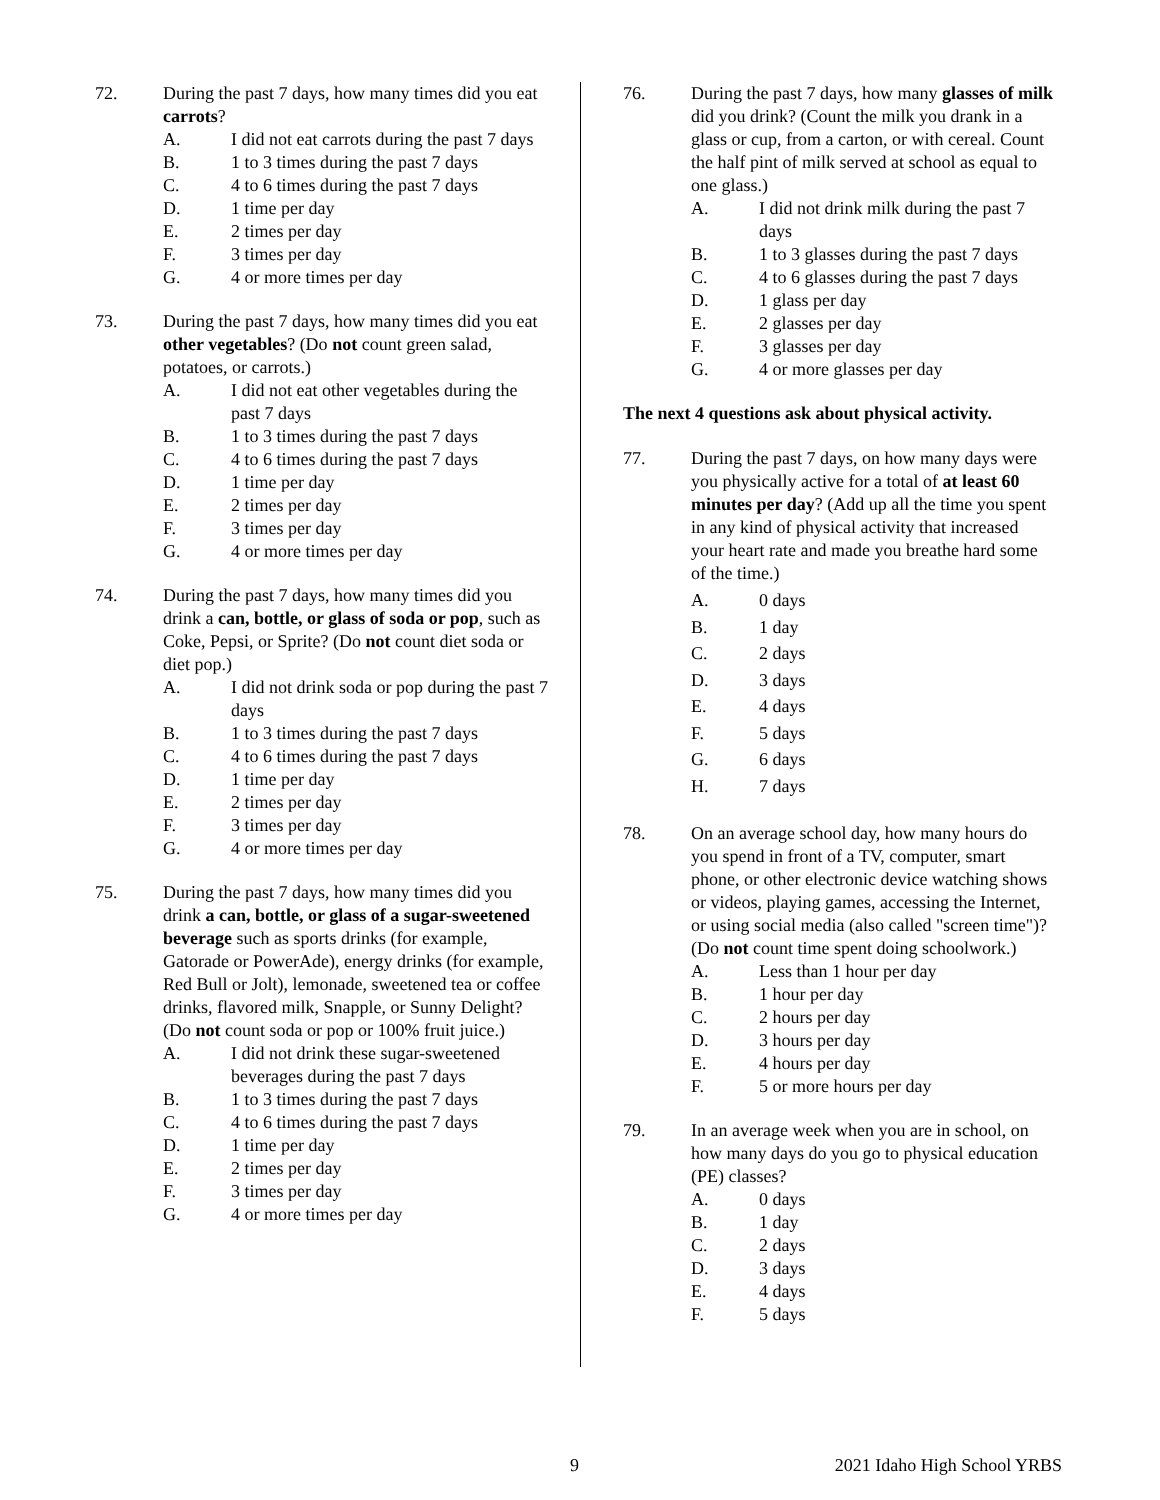72. During the past 7 days, how many times did you eat carrots?
A. I did not eat carrots during the past 7 days
B. 1 to 3 times during the past 7 days
C. 4 to 6 times during the past 7 days
D. 1 time per day
E. 2 times per day
F. 3 times per day
G. 4 or more times per day
73. During the past 7 days, how many times did you eat other vegetables? (Do not count green salad, potatoes, or carrots.)
A. I did not eat other vegetables during the past 7 days
B. 1 to 3 times during the past 7 days
C. 4 to 6 times during the past 7 days
D. 1 time per day
E. 2 times per day
F. 3 times per day
G. 4 or more times per day
74. During the past 7 days, how many times did you drink a can, bottle, or glass of soda or pop, such as Coke, Pepsi, or Sprite? (Do not count diet soda or diet pop.)
A. I did not drink soda or pop during the past 7 days
B. 1 to 3 times during the past 7 days
C. 4 to 6 times during the past 7 days
D. 1 time per day
E. 2 times per day
F. 3 times per day
G. 4 or more times per day
75. During the past 7 days, how many times did you drink a can, bottle, or glass of a sugar-sweetened beverage such as sports drinks (for example, Gatorade or PowerAde), energy drinks (for example, Red Bull or Jolt), lemonade, sweetened tea or coffee drinks, flavored milk, Snapple, or Sunny Delight? (Do not count soda or pop or 100% fruit juice.)
A. I did not drink these sugar-sweetened beverages during the past 7 days
B. 1 to 3 times during the past 7 days
C. 4 to 6 times during the past 7 days
D. 1 time per day
E. 2 times per day
F. 3 times per day
G. 4 or more times per day
76. During the past 7 days, how many glasses of milk did you drink? (Count the milk you drank in a glass or cup, from a carton, or with cereal. Count the half pint of milk served at school as equal to one glass.)
A. I did not drink milk during the past 7 days
B. 1 to 3 glasses during the past 7 days
C. 4 to 6 glasses during the past 7 days
D. 1 glass per day
E. 2 glasses per day
F. 3 glasses per day
G. 4 or more glasses per day
The next 4 questions ask about physical activity.
77. During the past 7 days, on how many days were you physically active for a total of at least 60 minutes per day? (Add up all the time you spent in any kind of physical activity that increased your heart rate and made you breathe hard some of the time.)
A. 0 days
B. 1 day
C. 2 days
D. 3 days
E. 4 days
F. 5 days
G. 6 days
H. 7 days
78. On an average school day, how many hours do you spend in front of a TV, computer, smart phone, or other electronic device watching shows or videos, playing games, accessing the Internet, or using social media (also called "screen time")? (Do not count time spent doing schoolwork.)
A. Less than 1 hour per day
B. 1 hour per day
C. 2 hours per day
D. 3 hours per day
E. 4 hours per day
F. 5 or more hours per day
79. In an average week when you are in school, on how many days do you go to physical education (PE) classes?
A. 0 days
B. 1 day
C. 2 days
D. 3 days
E. 4 days
F. 5 days
9 2021 Idaho High School YRBS